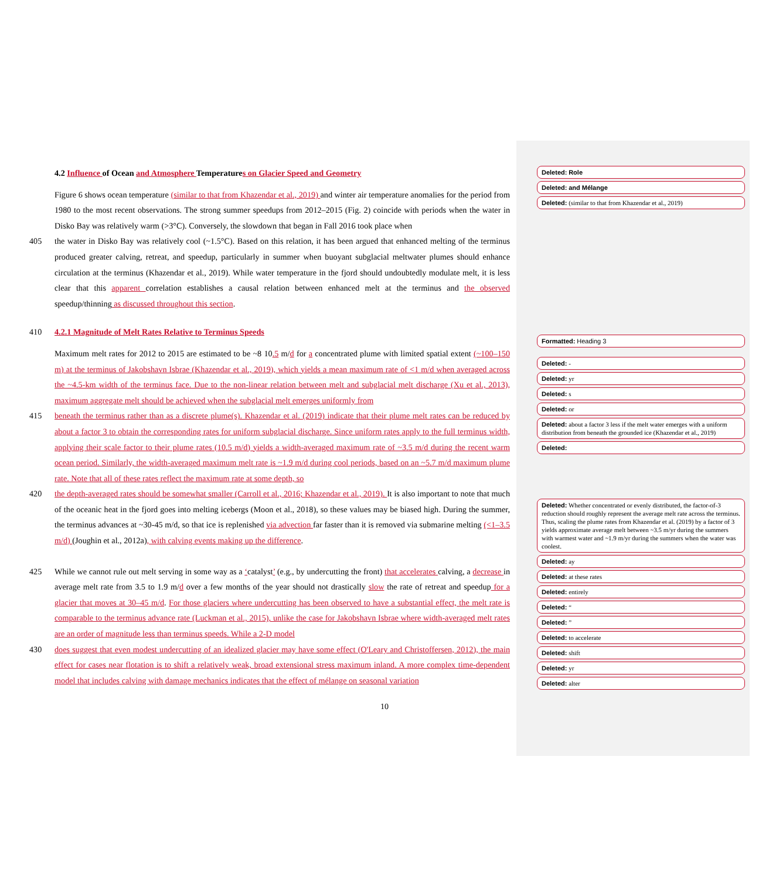4.2 Influence of Ocean and Atmosphere Temperatures on Glacier Speed and Geometry
Figure 6 shows ocean temperature (similar to that from Khazendar et al., 2019) and winter air temperature anomalies for the period from 1980 to the most recent observations. The strong summer speedups from 2012–2015 (Fig. 2) coincide with periods when the water in Disko Bay was relatively warm (>3°C). Conversely, the slowdown that began in Fall 2016 took place when
405 the water in Disko Bay was relatively cool (~1.5°C). Based on this relation, it has been argued that enhanced melting of the terminus produced greater calving, retreat, and speedup, particularly in summer when buoyant subglacial meltwater plumes should enhance circulation at the terminus (Khazendar et al., 2019). While water temperature in the fjord should undoubtedly modulate melt, it is less clear that this apparent correlation establishes a causal relation between enhanced melt at the terminus and the observed speedup/thinning as discussed throughout this section.
410 4.2.1 Magnitude of Melt Rates Relative to Terminus Speeds
Maximum melt rates for 2012 to 2015 are estimated to be ~8 10.5 m/d for a concentrated plume with limited spatial extent (~100–150 m) at the terminus of Jakobshavn Isbrae (Khazendar et al., 2019), which yields a mean maximum rate of <1 m/d when averaged across the ~4.5-km width of the terminus face. Due to the non-linear relation between melt and subglacial melt discharge (Xu et al., 2013), maximum aggregate melt should be achieved when the subglacial melt emerges uniformly from
415 beneath the terminus rather than as a discrete plume(s). Khazendar et al. (2019) indicate that their plume melt rates can be reduced by about a factor 3 to obtain the corresponding rates for uniform subglacial discharge. Since uniform rates apply to the full terminus width, applying their scale factor to their plume rates (10.5 m/d) yields a width-averaged maximum rate of ~3.5 m/d during the recent warm ocean period. Similarly, the width-averaged maximum melt rate is ~1.9 m/d during cool periods, based on an ~5.7 m/d maximum plume rate. Note that all of these rates reflect the maximum rate at some depth, so
420 the depth-averaged rates should be somewhat smaller (Carroll et al., 2016; Khazendar et al., 2019). It is also important to note that much of the oceanic heat in the fjord goes into melting icebergs (Moon et al., 2018), so these values may be biased high. During the summer, the terminus advances at ~30-45 m/d, so that ice is replenished via advection far faster than it is removed via submarine melting (<1–3.5 m/d) (Joughin et al., 2012a), with calving events making up the difference.
425 While we cannot rule out melt serving in some way as a ‘catalyst’ (e.g., by undercutting the front) that accelerates calving, a decrease in average melt rate from 3.5 to 1.9 m/d over a few months of the year should not drastically slow the rate of retreat and speedup for a glacier that moves at 30–45 m/d. For those glaciers where undercutting has been observed to have a substantial effect, the melt rate is comparable to the terminus advance rate (Luckman et al., 2015), unlike the case for Jakobshavn Isbrae where width-averaged melt rates are an order of magnitude less than terminus speeds. While a 2-D model
430 does suggest that even modest undercutting of an idealized glacier may have some effect (O'Leary and Christoffersen, 2012), the main effect for cases near flotation is to shift a relatively weak, broad extensional stress maximum inland. A more complex time-dependent model that includes calving with damage mechanics indicates that the effect of mélange on seasonal variation
Deleted: Role
Deleted: and Mélange
Deleted: (similar to that from Khazendar et al., 2019)
Formatted: Heading 3
Deleted: -
Deleted: yr
Deleted: s
Deleted: or
Deleted: about a factor 3 less if the melt water emerges with a uniform distribution from beneath the grounded ice (Khazendar et al., 2019)
Deleted:
Deleted: Whether concentrated or evenly distributed, the factor-of-3 reduction should roughly represent the average melt rate across the terminus. Thus, scaling the plume rates from Khazendar et al. (2019) by a factor of 3 yields approximate average melt between ~3.5 m/yr during the summers with warmest water and ~1.9 m/yr during the summers when the water was coolest.
Deleted: ay
Deleted: at these rates
Deleted: entirely
Deleted: “
Deleted: ”
Deleted: to accelerate
Deleted: shift
Deleted: yr
Deleted: alter
10